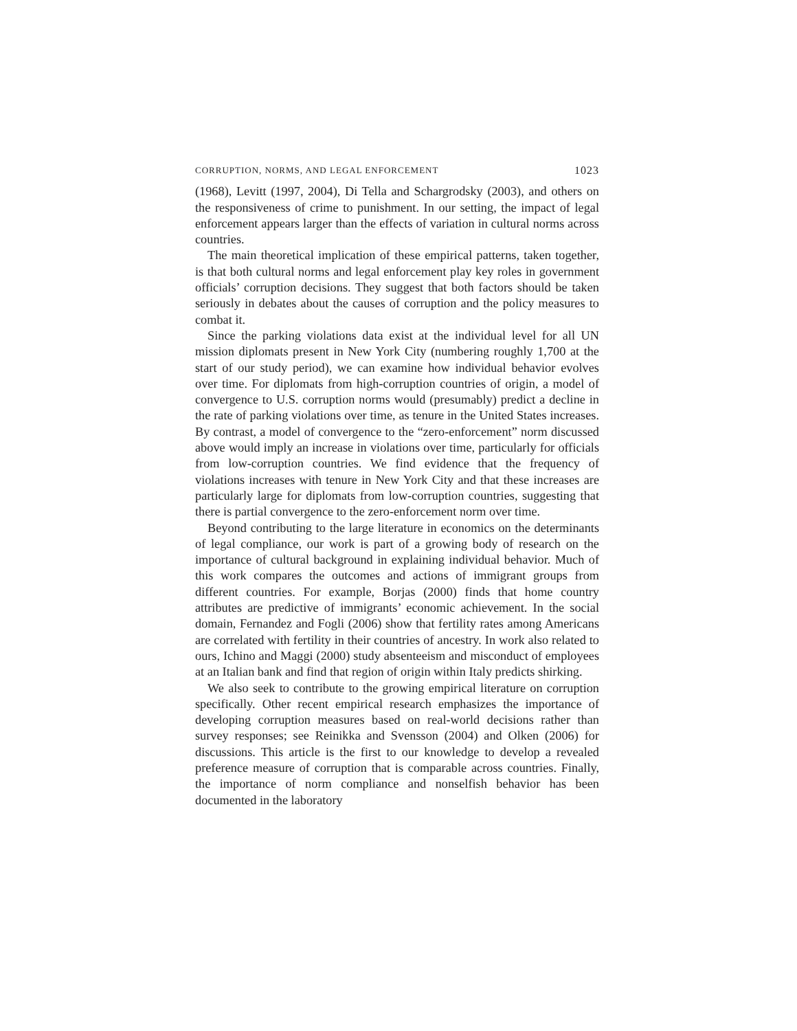CORRUPTION, NORMS, AND LEGAL ENFORCEMENT 1023
(1968), Levitt (1997, 2004), Di Tella and Schargrodsky (2003), and others on the responsiveness of crime to punishment. In our setting, the impact of legal enforcement appears larger than the effects of variation in cultural norms across countries.
The main theoretical implication of these empirical patterns, taken together, is that both cultural norms and legal enforcement play key roles in government officials’ corruption decisions. They suggest that both factors should be taken seriously in debates about the causes of corruption and the policy measures to combat it.
Since the parking violations data exist at the individual level for all UN mission diplomats present in New York City (numbering roughly 1,700 at the start of our study period), we can examine how individual behavior evolves over time. For diplomats from high-corruption countries of origin, a model of convergence to U.S. corruption norms would (presumably) predict a decline in the rate of parking violations over time, as tenure in the United States increases. By contrast, a model of convergence to the “zero-enforcement” norm discussed above would imply an increase in violations over time, particularly for officials from low-corruption countries. We find evidence that the frequency of violations increases with tenure in New York City and that these increases are particularly large for diplomats from low-corruption countries, suggesting that there is partial convergence to the zero-enforcement norm over time.
Beyond contributing to the large literature in economics on the determinants of legal compliance, our work is part of a growing body of research on the importance of cultural background in explaining individual behavior. Much of this work compares the outcomes and actions of immigrant groups from different countries. For example, Borjas (2000) finds that home country attributes are predictive of immigrants’ economic achievement. In the social domain, Fernandez and Fogli (2006) show that fertility rates among Americans are correlated with fertility in their countries of ancestry. In work also related to ours, Ichino and Maggi (2000) study absenteeism and misconduct of employees at an Italian bank and find that region of origin within Italy predicts shirking.
We also seek to contribute to the growing empirical literature on corruption specifically. Other recent empirical research emphasizes the importance of developing corruption measures based on real-world decisions rather than survey responses; see Reinikka and Svensson (2004) and Olken (2006) for discussions. This article is the first to our knowledge to develop a revealed preference measure of corruption that is comparable across countries. Finally, the importance of norm compliance and nonselfish behavior has been documented in the laboratory